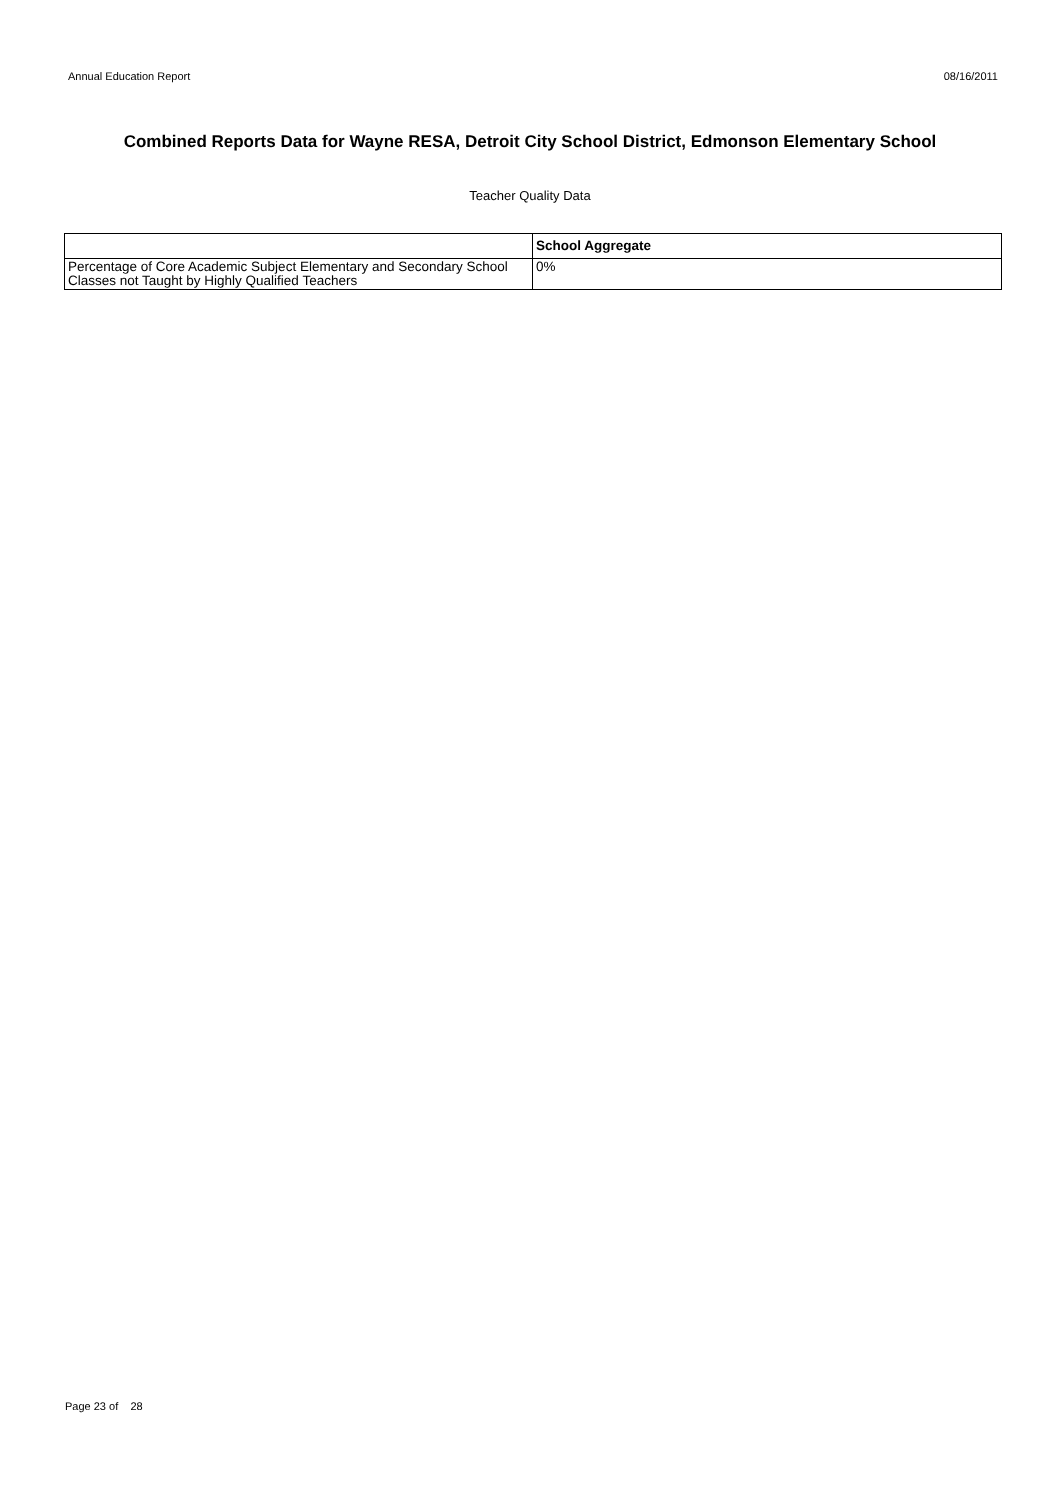Annual Education Report 08/16/2011
Combined Reports Data for Wayne RESA, Detroit City School District, Edmonson Elementary School
Teacher Quality Data
| | School Aggregate |
| --- | --- |
| Percentage of Core Academic Subject Elementary and Secondary School Classes not Taught by Highly Qualified Teachers | 0% |
Page 23 of 28